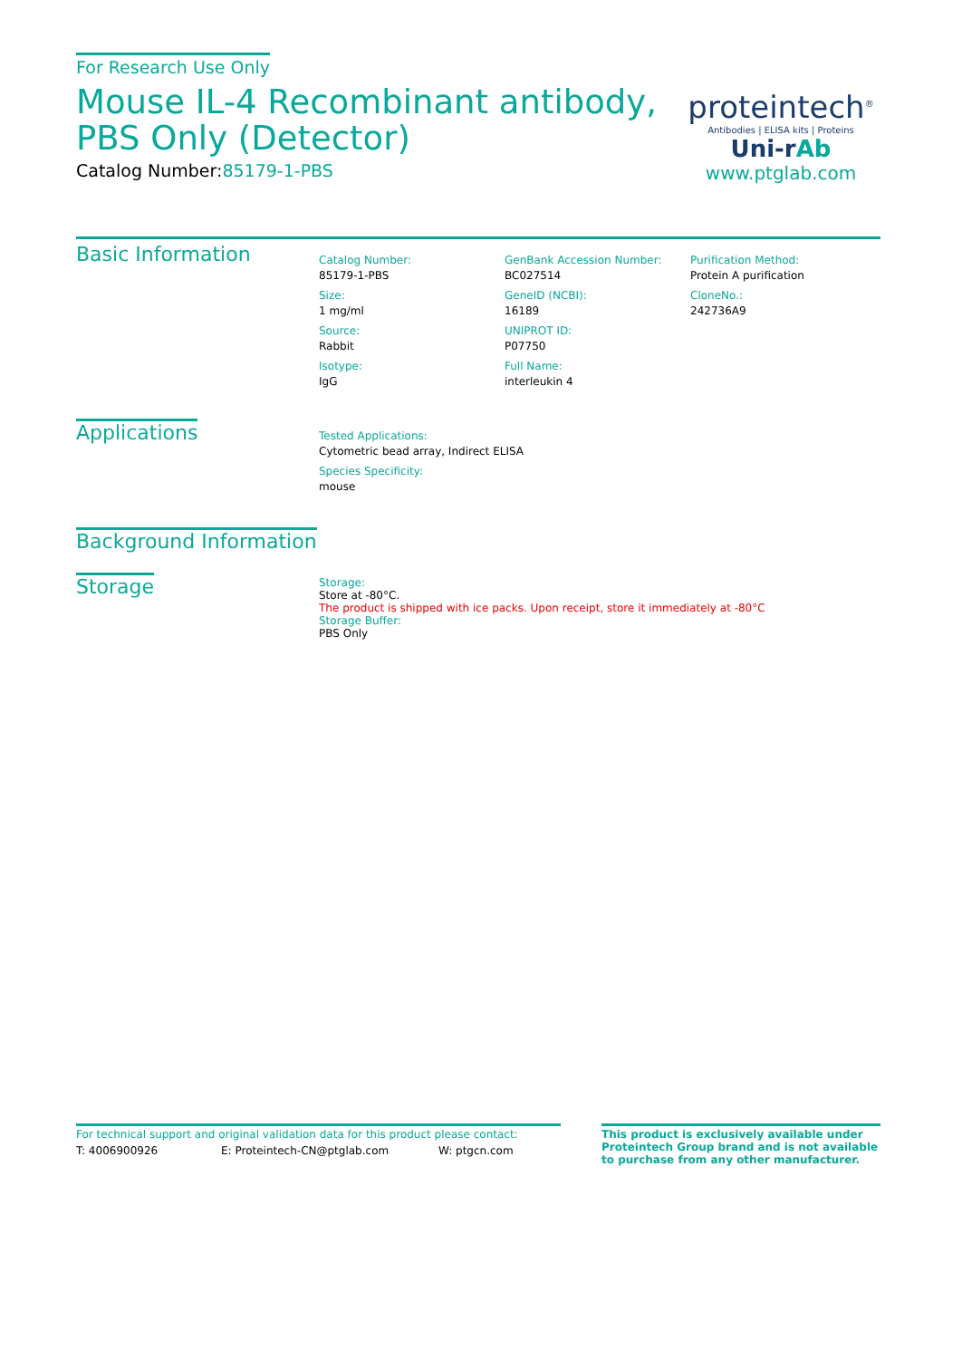For Research Use Only
Mouse IL-4 Recombinant antibody, PBS Only (Detector)
Catalog Number:85179-1-PBS
proteintech<sup>®</sup>
Antibodies | ELISA kits | Proteins
Uni-rAb
www.ptglab.com
Basic Information
Catalog Number:
85179-1-PBS
Size:
1 mg/ml
Source:
Rabbit
Isotype:
IgG
GenBank Accession Number:
BC027514
GeneID (NCBI):
16189
UNIPROT ID:
P07750
Full Name:
interleukin 4
Purification Method:
Protein A purification
CloneNo.:
242736A9
Applications
Tested Applications:
Cytometric bead array, Indirect ELISA
Species Specificity:
mouse
Background Information
Storage
Storage:
Store at -80°C.
The product is shipped with ice packs. Upon receipt, store it immediately at -80°C
Storage Buffer:
PBS Only
For technical support and original validation data for this product please contact:
T: 4006900926 E: Proteintech-CN@ptglab.com W: ptgcn.com
This product is exclusively available under Proteintech Group brand and is not available to purchase from any other manufacturer.